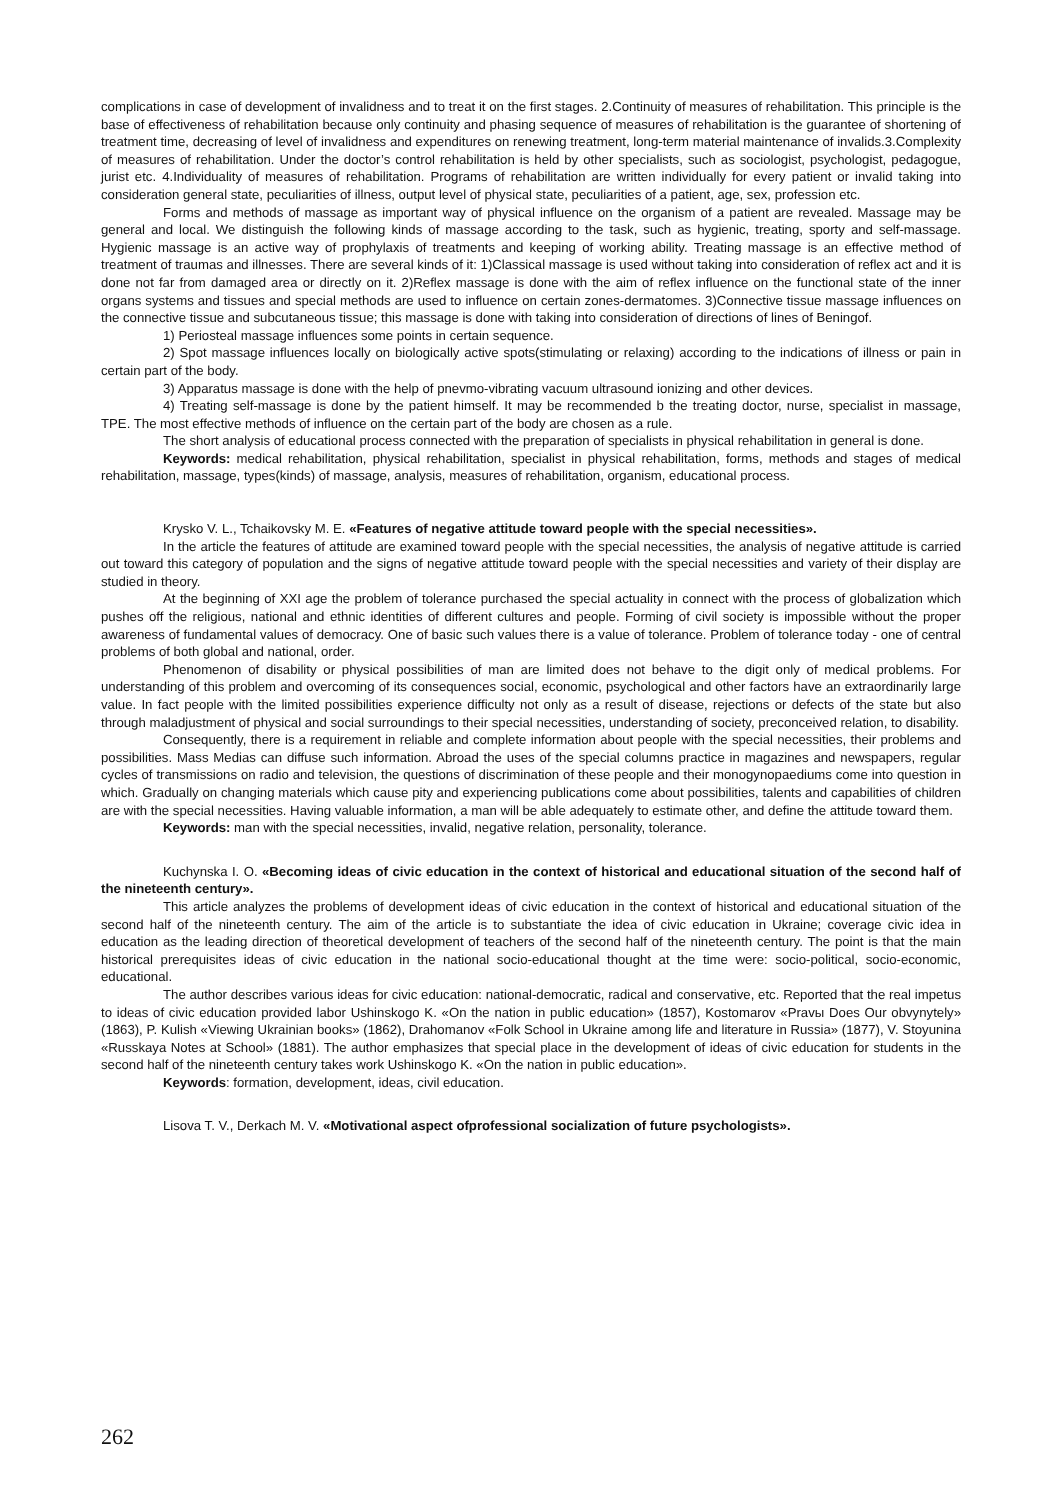complications in case of development of invalidness and to treat it on the first stages. 2.Continuity of measures of rehabilitation. This principle is the base of effectiveness of rehabilitation because only continuity and phasing sequence of measures of rehabilitation is the guarantee of shortening of treatment time, decreasing of level of invalidness and expenditures on renewing treatment, long-term material maintenance of invalids.3.Complexity of measures of rehabilitation. Under the doctor’s control rehabilitation is held by other specialists, such as sociologist, psychologist, pedagogue, jurist etc. 4.Individuality of measures of rehabilitation. Programs of rehabilitation are written individually for every patient or invalid taking into consideration general state, peculiarities of illness, output level of physical state, peculiarities of a patient, age, sex, profession etc.
Forms and methods of massage as important way of physical influence on the organism of a patient are revealed. Massage may be general and local. We distinguish the following kinds of massage according to the task, such as hygienic, treating, sporty and self-massage. Hygienic massage is an active way of prophylaxis of treatments and keeping of working ability. Treating massage is an effective method of treatment of traumas and illnesses. There are several kinds of it: 1)Classical massage is used without taking into consideration of reflex act and it is done not far from damaged area or directly on it. 2)Reflex massage is done with the aim of reflex influence on the functional state of the inner organs systems and tissues and special methods are used to influence on certain zones-dermatomes. 3)Connective tissue massage influences on the connective tissue and subcutaneous tissue; this massage is done with taking into consideration of directions of lines of Beningof.
1) Periosteal massage influences some points in certain sequence.
2) Spot massage influences locally on biologically active spots(stimulating or relaxing) according to the indications of illness or pain in certain part of the body.
3) Apparatus massage is done with the help of pnevmo-vibrating vacuum ultrasound ionizing and other devices.
4) Treating self-massage is done by the patient himself. It may be recommended b the treating doctor, nurse, specialist in massage, TPE. The most effective methods of influence on the certain part of the body are chosen as a rule.
The short analysis of educational process connected with the preparation of specialists in physical rehabilitation in general is done.
Keywords: medical rehabilitation, physical rehabilitation, specialist in physical rehabilitation, forms, methods and stages of medical rehabilitation, massage, types(kinds) of massage, analysis, measures of rehabilitation, organism, educational process.
Krysko V. L., Tchaikovsky M. E. «Features of negative attitude toward people with the special necessities».
In the article the features of attitude are examined toward people with the special necessities, the analysis of negative attitude is carried out toward this category of population and the signs of negative attitude toward people with the special necessities and variety of their display are studied in theory.
At the beginning of XXI age the problem of tolerance purchased the special actuality in connect with the process of globalization which pushes off the religious, national and ethnic identities of different cultures and people. Forming of civil society is impossible without the proper awareness of fundamental values of democracy. One of basic such values there is a value of tolerance. Problem of tolerance today - one of central problems of both global and national, order.
Phenomenon of disability or physical possibilities of man are limited does not behave to the digit only of medical problems. For understanding of this problem and overcoming of its consequences social, economic, psychological and other factors have an extraordinarily large value. In fact people with the limited possibilities experience difficulty not only as a result of disease, rejections or defects of the state but also through maladjustment of physical and social surroundings to their special necessities, understanding of society, preconceived relation, to disability.
Consequently, there is a requirement in reliable and complete information about people with the special necessities, their problems and possibilities. Mass Medias can diffuse such information. Abroad the uses of the special columns practice in magazines and newspapers, regular cycles of transmissions on radio and television, the questions of discrimination of these people and their monogynopaediums come into question in which. Gradually on changing materials which cause pity and experiencing publications come about possibilities, talents and capabilities of children are with the special necessities. Having valuable information, a man will be able adequately to estimate other, and define the attitude toward them.
Keywords: man with the special necessities, invalid, negative relation, personality, tolerance.
Kuchynska I. O. «Becoming ideas of civic education in the context of historical and educational situation of the second half of the nineteenth century».
This article analyzes the problems of development ideas of civic education in the context of historical and educational situation of the second half of the nineteenth century. The aim of the article is to substantiate the idea of civic education in Ukraine; coverage civic idea in education as the leading direction of theoretical development of teachers of the second half of the nineteenth century. The point is that the main historical prerequisites ideas of civic education in the national socio-educational thought at the time were: socio-political, socio-economic, educational.
The author describes various ideas for civic education: national-democratic, radical and conservative, etc. Reported that the real impetus to ideas of civic education provided labor Ushinskogo K. «On the nation in public education» (1857), Kostomarov «Pravы Does Our obvynytely» (1863), P. Kulish «Viewing Ukrainian books» (1862), Drahomanov «Folk School in Ukraine among life and literature in Russia» (1877), V. Stoyunina «Russkaya Notes at School» (1881). The author emphasizes that special place in the development of ideas of civic education for students in the second half of the nineteenth century takes work Ushinskogo K. «On the nation in public education».
Keywords: formation, development, ideas, civil education.
Lisova T. V., Derkach M. V. «Motivational aspect ofprofessional socialization of future psychologists».
262